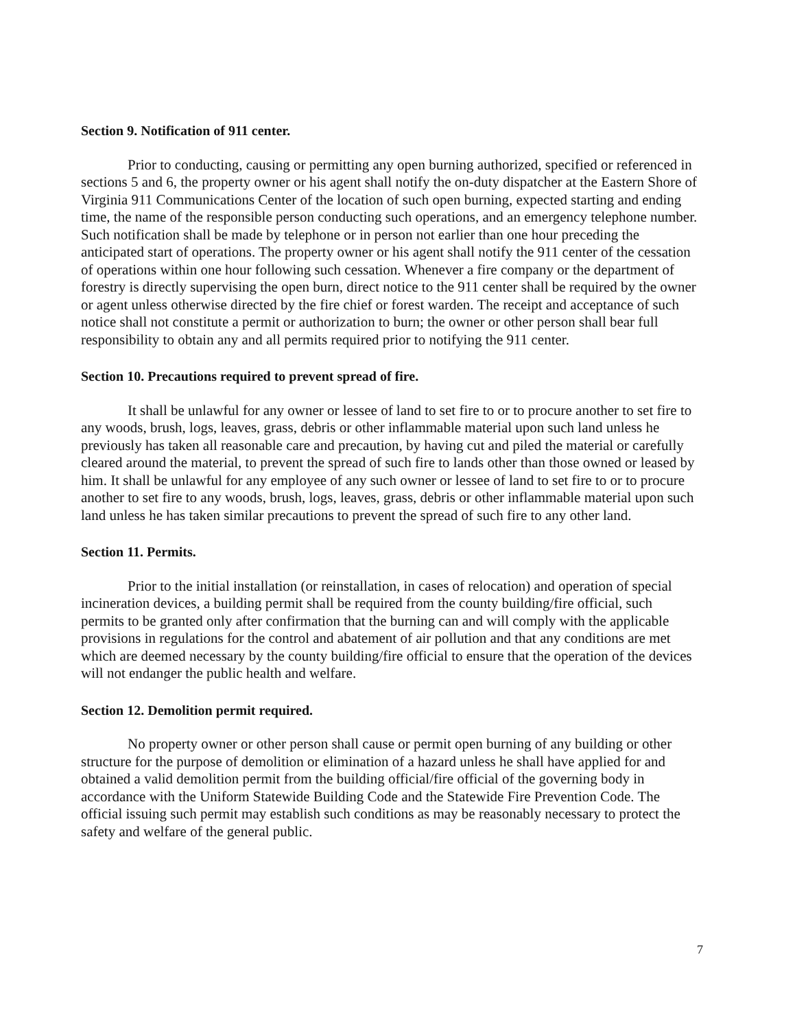Section 9. Notification of 911 center.
Prior to conducting, causing or permitting any open burning authorized, specified or referenced in sections 5 and 6, the property owner or his agent shall notify the on-duty dispatcher at the Eastern Shore of Virginia 911 Communications Center of the location of such open burning, expected starting and ending time, the name of the responsible person conducting such operations, and an emergency telephone number. Such notification shall be made by telephone or in person not earlier than one hour preceding the anticipated start of operations. The property owner or his agent shall notify the 911 center of the cessation of operations within one hour following such cessation. Whenever a fire company or the department of forestry is directly supervising the open burn, direct notice to the 911 center shall be required by the owner or agent unless otherwise directed by the fire chief or forest warden. The receipt and acceptance of such notice shall not constitute a permit or authorization to burn; the owner or other person shall bear full responsibility to obtain any and all permits required prior to notifying the 911 center.
Section 10. Precautions required to prevent spread of fire.
It shall be unlawful for any owner or lessee of land to set fire to or to procure another to set fire to any woods, brush, logs, leaves, grass, debris or other inflammable material upon such land unless he previously has taken all reasonable care and precaution, by having cut and piled the material or carefully cleared around the material, to prevent the spread of such fire to lands other than those owned or leased by him. It shall be unlawful for any employee of any such owner or lessee of land to set fire to or to procure another to set fire to any woods, brush, logs, leaves, grass, debris or other inflammable material upon such land unless he has taken similar precautions to prevent the spread of such fire to any other land.
Section 11. Permits.
Prior to the initial installation (or reinstallation, in cases of relocation) and operation of special incineration devices, a building permit shall be required from the county building/fire official, such permits to be granted only after confirmation that the burning can and will comply with the applicable provisions in regulations for the control and abatement of air pollution and that any conditions are met which are deemed necessary by the county building/fire official to ensure that the operation of the devices will not endanger the public health and welfare.
Section 12. Demolition permit required.
No property owner or other person shall cause or permit open burning of any building or other structure for the purpose of demolition or elimination of a hazard unless he shall have applied for and obtained a valid demolition permit from the building official/fire official of the governing body in accordance with the Uniform Statewide Building Code and the Statewide Fire Prevention Code. The official issuing such permit may establish such conditions as may be reasonably necessary to protect the safety and welfare of the general public.
7